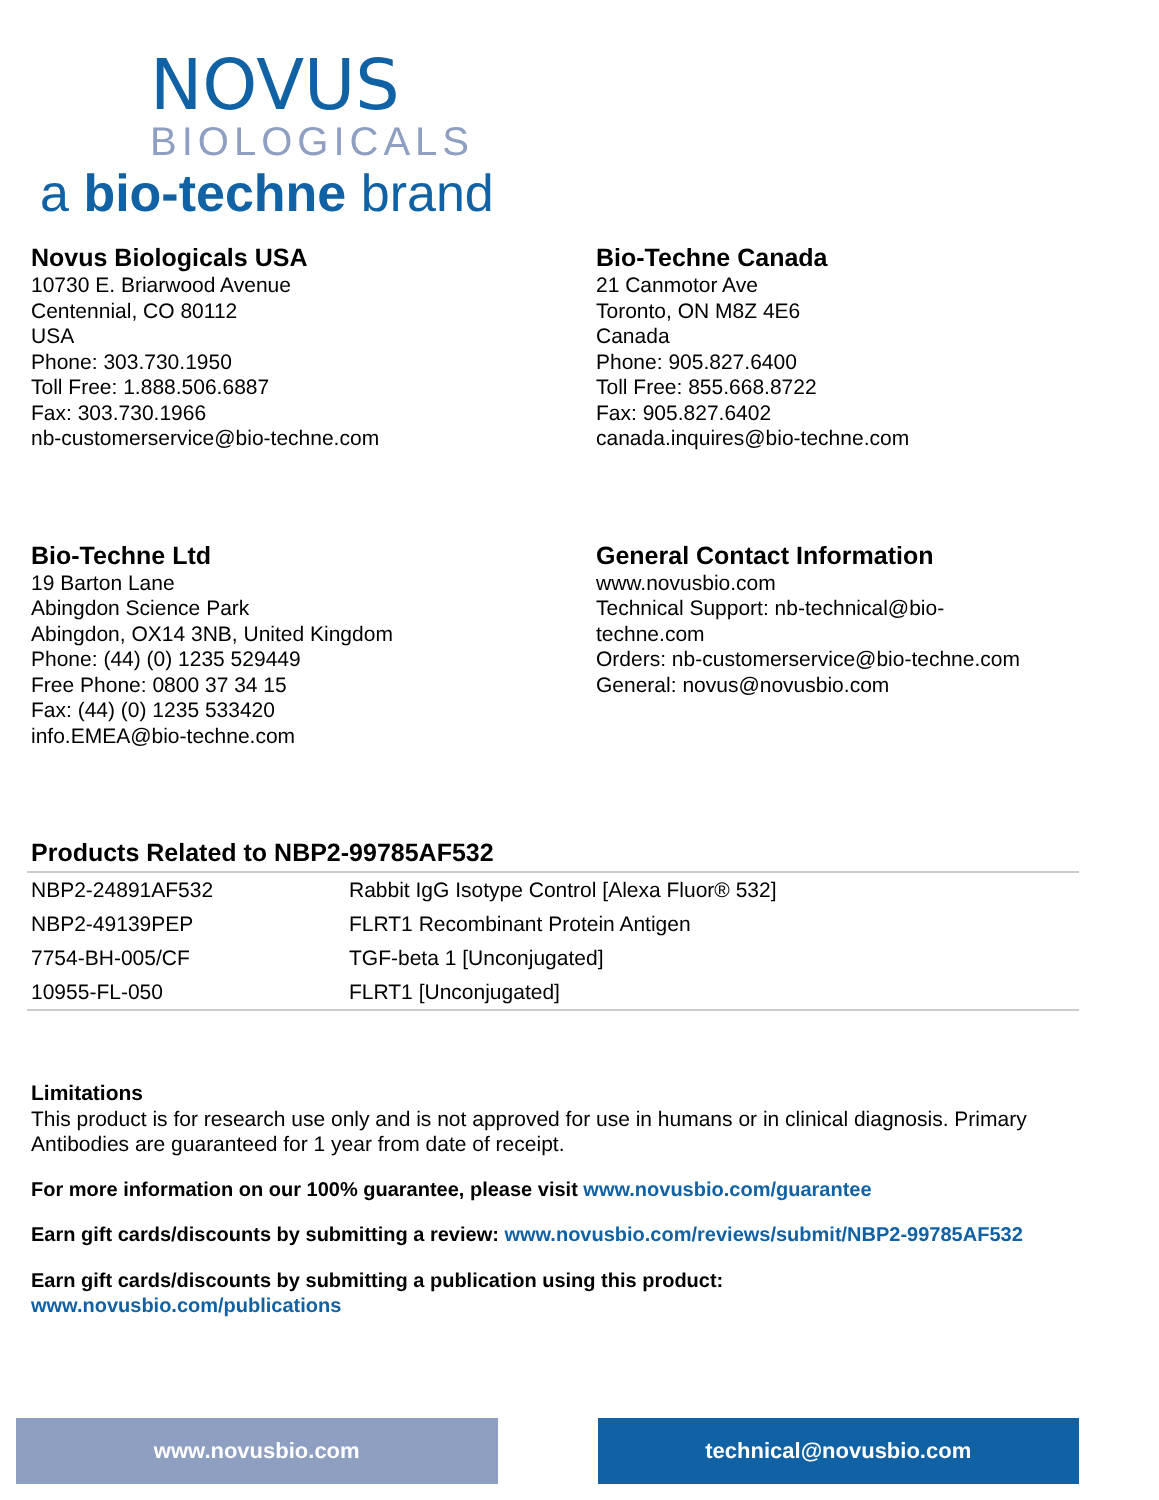NOVUS
BIOLOGICALS
a bio-techne brand
Novus Biologicals USA
10730 E. Briarwood Avenue
Centennial, CO 80112
USA
Phone: 303.730.1950
Toll Free: 1.888.506.6887
Fax: 303.730.1966
nb-customerservice@bio-techne.com
Bio-Techne Canada
21 Canmotor Ave
Toronto, ON M8Z 4E6
Canada
Phone: 905.827.6400
Toll Free: 855.668.8722
Fax: 905.827.6402
canada.inquires@bio-techne.com
Bio-Techne Ltd
19 Barton Lane
Abingdon Science Park
Abingdon, OX14 3NB, United Kingdom
Phone: (44) (0) 1235 529449
Free Phone: 0800 37 34 15
Fax: (44) (0) 1235 533420
info.EMEA@bio-techne.com
General Contact Information
www.novusbio.com
Technical Support: nb-technical@bio-
techne.com
Orders: nb-customerservice@bio-techne.com
General: novus@novusbio.com
Products Related to NBP2-99785AF532
| NBP2-24891AF532 | Rabbit IgG Isotype Control [Alexa Fluor® 532] |
| NBP2-49139PEP | FLRT1 Recombinant Protein Antigen |
| 7754-BH-005/CF | TGF-beta 1 [Unconjugated] |
| 10955-FL-050 | FLRT1 [Unconjugated] |
Limitations
This product is for research use only and is not approved for use in humans or in clinical diagnosis. Primary Antibodies are guaranteed for 1 year from date of receipt.
For more information on our 100% guarantee, please visit www.novusbio.com/guarantee
Earn gift cards/discounts by submitting a review: www.novusbio.com/reviews/submit/NBP2-99785AF532
Earn gift cards/discounts by submitting a publication using this product:
www.novusbio.com/publications
www.novusbio.com technical@novusbio.com